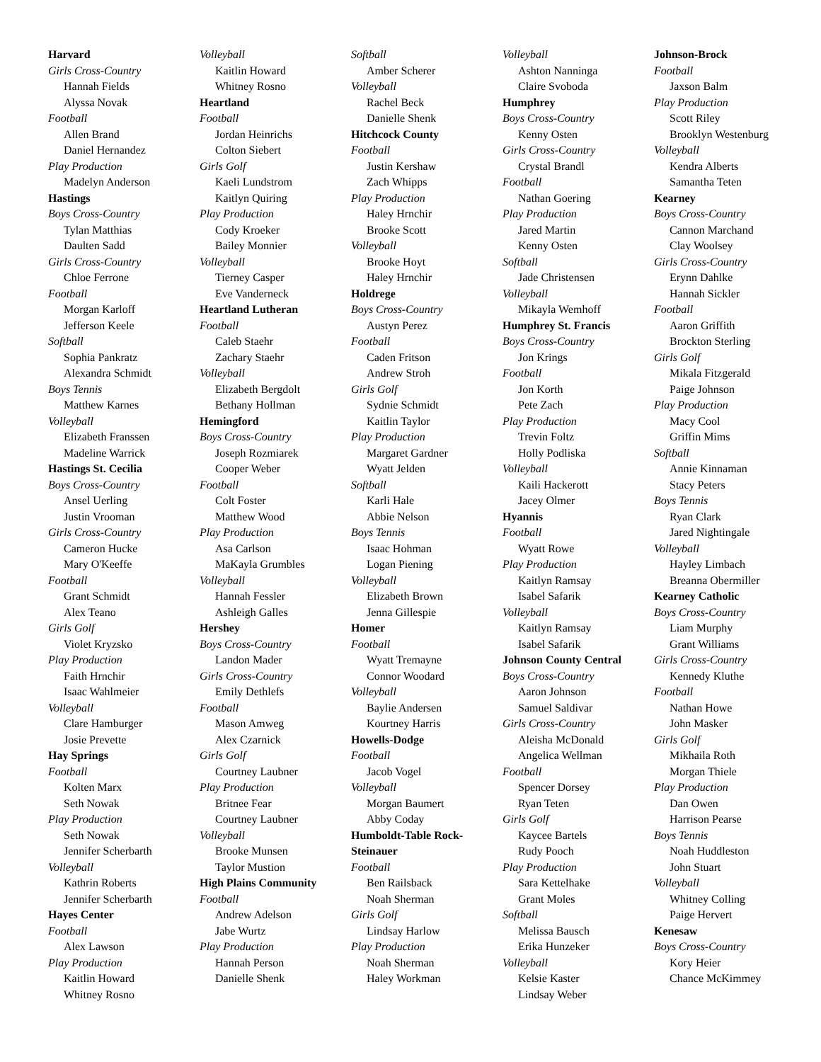Harvard
Girls Cross-Country
Hannah Fields
Alyssa Novak
Football
Allen Brand
Daniel Hernandez
Play Production
Madelyn Anderson
Hastings
Boys Cross-Country
Tylan Matthias
Daulten Sadd
Girls Cross-Country
Chloe Ferrone
Football
Morgan Karloff
Jefferson Keele
Softball
Sophia Pankratz
Alexandra Schmidt
Boys Tennis
Matthew Karnes
Volleyball
Elizabeth Franssen
Madeline Warrick
Hastings St. Cecilia
Boys Cross-Country
Ansel Uerling
Justin Vrooman
Girls Cross-Country
Cameron Hucke
Mary O'Keeffe
Football
Grant Schmidt
Alex Teano
Girls Golf
Violet Kryzsko
Play Production
Faith Hrnchir
Isaac Wahlmeier
Volleyball
Clare Hamburger
Josie Prevette
Hay Springs
Football
Kolten Marx
Seth Nowak
Play Production
Seth Nowak
Jennifer Scherbarth
Volleyball
Kathrin Roberts
Jennifer Scherbarth
Hayes Center
Football
Alex Lawson
Play Production
Kaitlin Howard
Whitney Rosno
Volleyball
Kaitlin Howard
Whitney Rosno
Heartland
Football
Jordan Heinrichs
Colton Siebert
Girls Golf
Kaeli Lundstrom
Kaitlyn Quiring
Play Production
Cody Kroeker
Bailey Monnier
Volleyball
Tierney Casper
Eve Vanderneck
Heartland Lutheran
Football
Caleb Staehr
Zachary Staehr
Volleyball
Elizabeth Bergdolt
Bethany Hollman
Hemingford
Boys Cross-Country
Joseph Rozmiarek
Cooper Weber
Football
Colt Foster
Matthew Wood
Play Production
Asa Carlson
MaKayla Grumbles
Volleyball
Hannah Fessler
Ashleigh Galles
Hershey
Boys Cross-Country
Landon Mader
Girls Cross-Country
Emily Dethlefs
Football
Mason Amweg
Alex Czarnick
Girls Golf
Courtney Laubner
Play Production
Britnee Fear
Courtney Laubner
Volleyball
Brooke Munsen
Taylor Mustion
High Plains Community
Football
Andrew Adelson
Jabe Wurtz
Play Production
Hannah Person
Danielle Shenk
Softball
Amber Scherer
Volleyball
Rachel Beck
Danielle Shenk
Hitchcock County
Football
Justin Kershaw
Zach Whipps
Play Production
Haley Hrnchir
Brooke Scott
Volleyball
Brooke Hoyt
Haley Hrnchir
Holdrege
Boys Cross-Country
Austyn Perez
Football
Caden Fritson
Andrew Stroh
Girls Golf
Sydnie Schmidt
Kaitlin Taylor
Play Production
Margaret Gardner
Wyatt Jelden
Softball
Karli Hale
Abbie Nelson
Boys Tennis
Isaac Hohman
Logan Piening
Volleyball
Elizabeth Brown
Jenna Gillespie
Homer
Football
Wyatt Tremayne
Connor Woodard
Volleyball
Baylie Andersen
Kourtney Harris
Howells-Dodge
Football
Jacob Vogel
Volleyball
Morgan Baumert
Abby Coday
Humboldt-Table Rock-
Steinauer
Football
Ben Railsback
Noah Sherman
Girls Golf
Lindsay Harlow
Play Production
Noah Sherman
Haley Workman
Volleyball
Ashton Nanninga
Claire Svoboda
Humphrey
Boys Cross-Country
Kenny Osten
Girls Cross-Country
Crystal Brandl
Football
Nathan Goering
Play Production
Jared Martin
Kenny Osten
Softball
Jade Christensen
Volleyball
Mikayla Wemhoff
Humphrey St. Francis
Boys Cross-Country
Jon Krings
Football
Jon Korth
Pete Zach
Play Production
Trevin Foltz
Holly Podliska
Volleyball
Kaili Hackerott
Jacey Olmer
Hyannis
Football
Wyatt Rowe
Play Production
Kaitlyn Ramsay
Isabel Safarik
Volleyball
Kaitlyn Ramsay
Isabel Safarik
Johnson County Central
Boys Cross-Country
Aaron Johnson
Samuel Saldivar
Girls Cross-Country
Aleisha McDonald
Angelica Wellman
Football
Spencer Dorsey
Ryan Teten
Girls Golf
Kaycee Bartels
Rudy Pooch
Play Production
Sara Kettelhake
Grant Moles
Softball
Melissa Bausch
Erika Hunzeker
Volleyball
Kelsie Kaster
Lindsay Weber
Johnson-Brock
Football
Jaxson Balm
Play Production
Scott Riley
Brooklyn Westenburg
Volleyball
Kendra Alberts
Samantha Teten
Kearney
Boys Cross-Country
Cannon Marchand
Clay Woolsey
Girls Cross-Country
Erynn Dahlke
Hannah Sickler
Football
Aaron Griffith
Brockton Sterling
Girls Golf
Mikala Fitzgerald
Paige Johnson
Play Production
Macy Cool
Griffin Mims
Softball
Annie Kinnaman
Stacy Peters
Boys Tennis
Ryan Clark
Jared Nightingale
Volleyball
Hayley Limbach
Breanna Obermiller
Kearney Catholic
Boys Cross-Country
Liam Murphy
Grant Williams
Girls Cross-Country
Kennedy Kluthe
Football
Nathan Howe
John Masker
Girls Golf
Mikhaila Roth
Morgan Thiele
Play Production
Dan Owen
Harrison Pearse
Boys Tennis
Noah Huddleston
John Stuart
Volleyball
Whitney Colling
Paige Hervert
Kenesaw
Boys Cross-Country
Kory Heier
Chance McKimmey